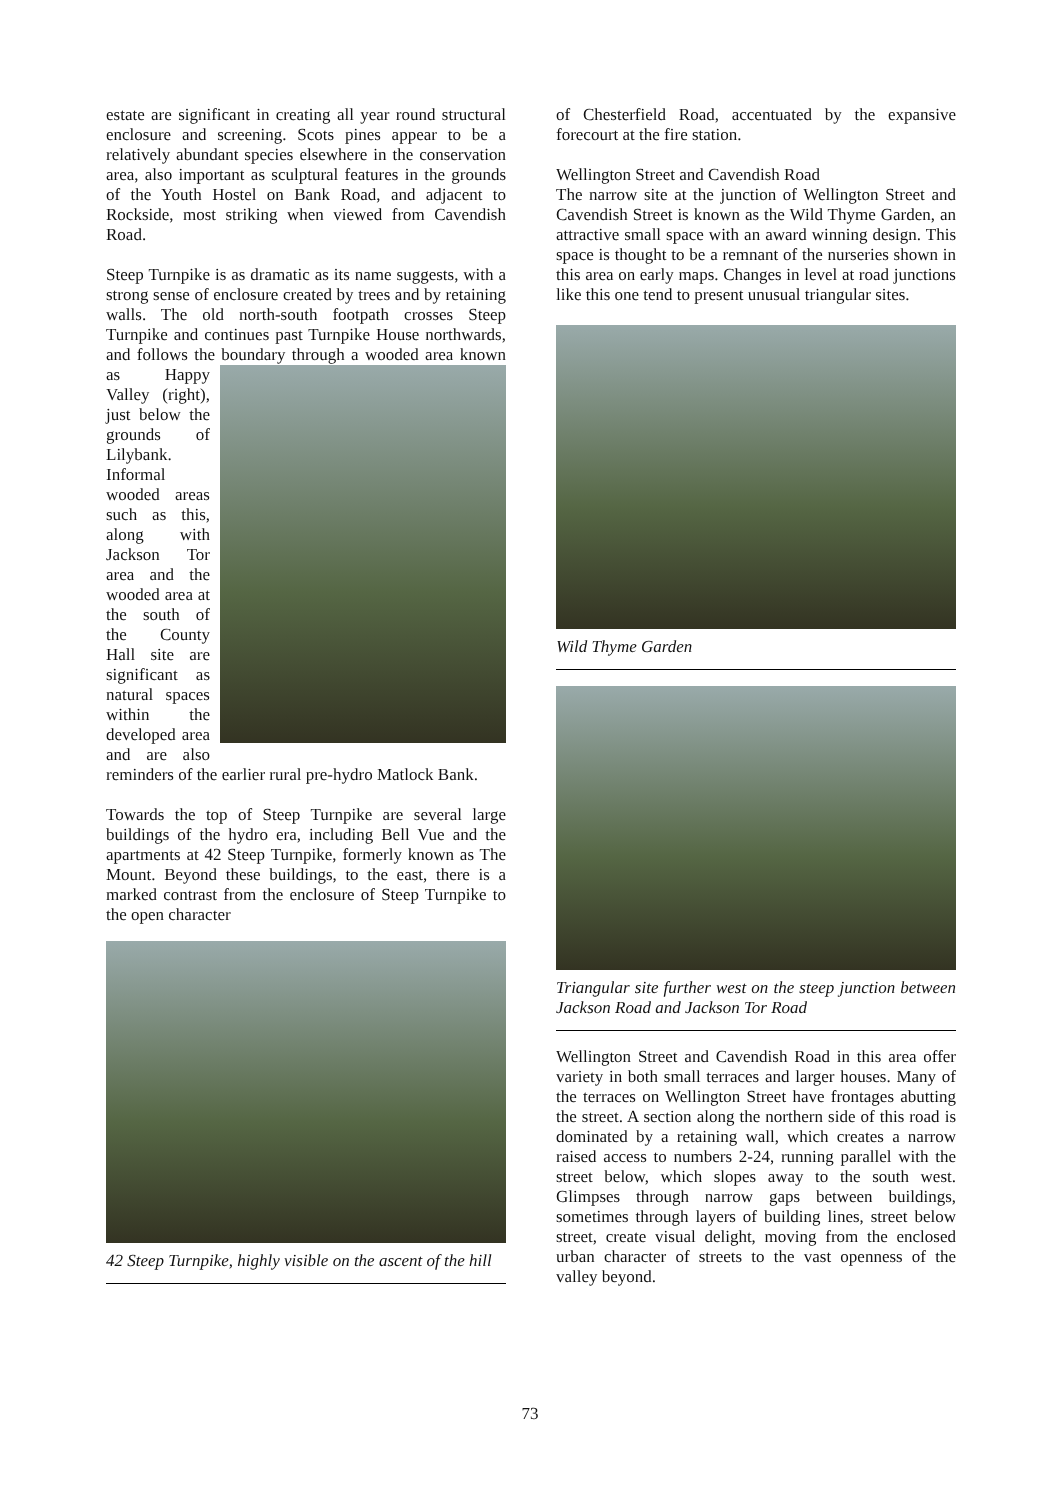estate are significant in creating all year round structural enclosure and screening. Scots pines appear to be a relatively abundant species elsewhere in the conservation area, also important as sculptural features in the grounds of the Youth Hostel on Bank Road, and adjacent to Rockside, most striking when viewed from Cavendish Road.
Steep Turnpike is as dramatic as its name suggests, with a strong sense of enclosure created by trees and by retaining walls. The old north-south footpath crosses Steep Turnpike and continues past Turnpike House northwards, and follows the boundary through a wooded area known as Happy Valley (right), just below the grounds of Lilybank. Informal wooded areas such as this, along with Jackson Tor area and the wooded area at the south of the County Hall site are significant as natural spaces within the developed area and are also reminders of the earlier rural pre-hydro Matlock Bank.
Towards the top of Steep Turnpike are several large buildings of the hydro era, including Bell Vue and the apartments at 42 Steep Turnpike, formerly known as The Mount. Beyond these buildings, to the east, there is a marked contrast from the enclosure of Steep Turnpike to the open character
42 Steep Turnpike, highly visible on the ascent of the hill
of Chesterfield Road, accentuated by the expansive forecourt at the fire station.
Wellington Street and Cavendish Road
The narrow site at the junction of Wellington Street and Cavendish Street is known as the Wild Thyme Garden, an attractive small space with an award winning design. This space is thought to be a remnant of the nurseries shown in this area on early maps. Changes in level at road junctions like this one tend to present unusual triangular sites.
Wild Thyme Garden
Triangular site further west on the steep junction between Jackson Road and Jackson Tor Road
Wellington Street and Cavendish Road in this area offer variety in both small terraces and larger houses. Many of the terraces on Wellington Street have frontages abutting the street. A section along the northern side of this road is dominated by a retaining wall, which creates a narrow raised access to numbers 2-24, running parallel with the street below, which slopes away to the south west. Glimpses through narrow gaps between buildings, sometimes through layers of building lines, street below street, create visual delight, moving from the enclosed urban character of streets to the vast openness of the valley beyond.
73